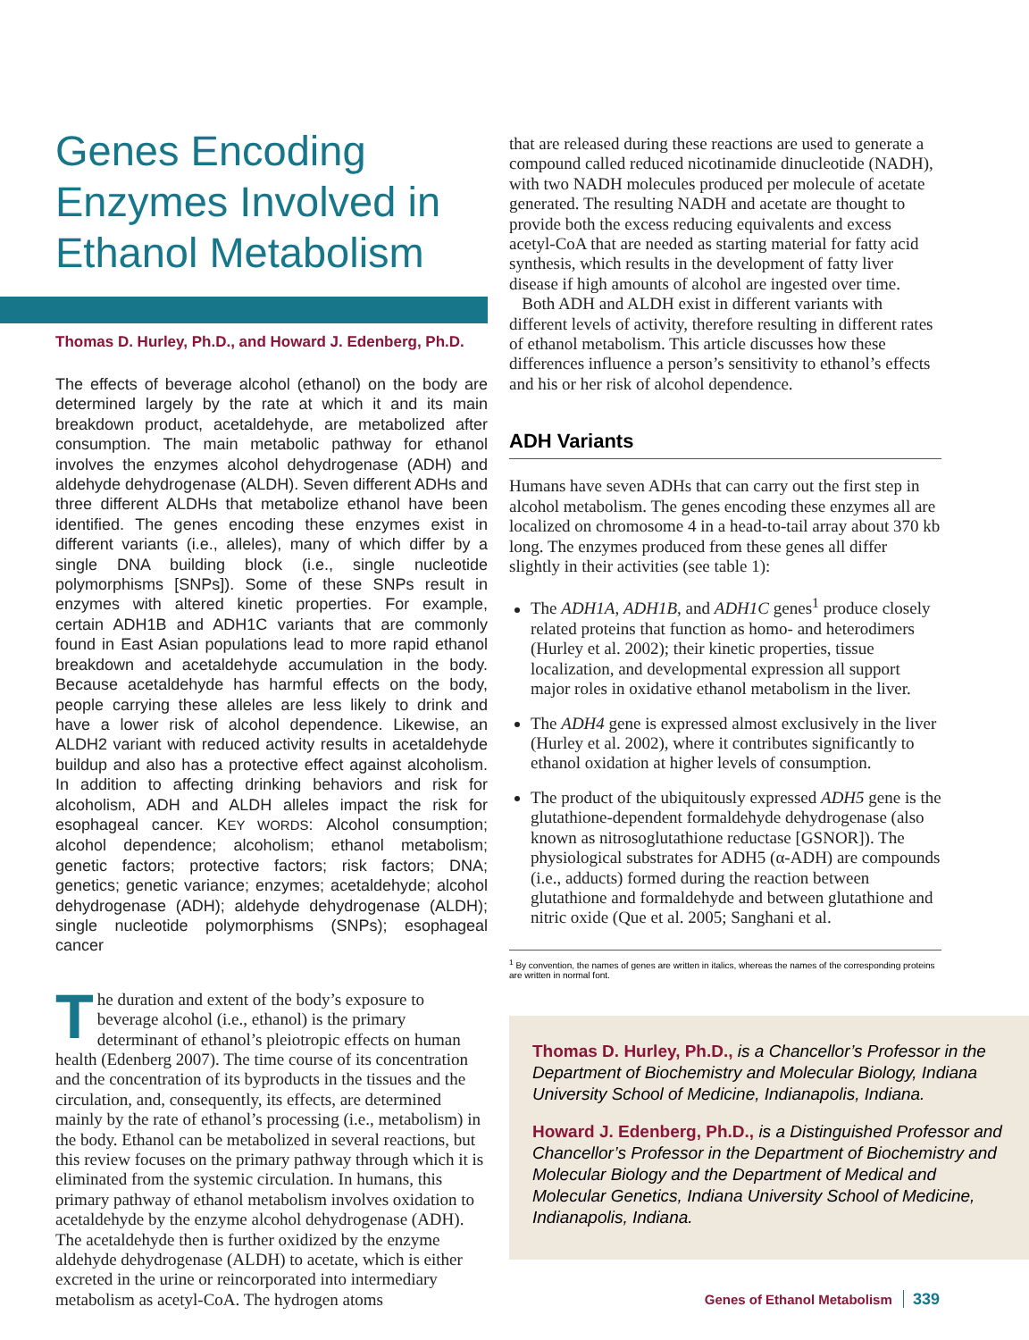Genes Encoding Enzymes Involved in Ethanol Metabolism
Thomas D. Hurley, Ph.D., and Howard J. Edenberg, Ph.D.
The effects of beverage alcohol (ethanol) on the body are determined largely by the rate at which it and its main breakdown product, acetaldehyde, are metabolized after consumption. The main metabolic pathway for ethanol involves the enzymes alcohol dehydrogenase (ADH) and aldehyde dehydrogenase (ALDH). Seven different ADHs and three different ALDHs that metabolize ethanol have been identified. The genes encoding these enzymes exist in different variants (i.e., alleles), many of which differ by a single DNA building block (i.e., single nucleotide polymorphisms [SNPs]). Some of these SNPs result in enzymes with altered kinetic properties. For example, certain ADH1B and ADH1C variants that are commonly found in East Asian populations lead to more rapid ethanol breakdown and acetaldehyde accumulation in the body. Because acetaldehyde has harmful effects on the body, people carrying these alleles are less likely to drink and have a lower risk of alcohol dependence. Likewise, an ALDH2 variant with reduced activity results in acetaldehyde buildup and also has a protective effect against alcoholism. In addition to affecting drinking behaviors and risk for alcoholism, ADH and ALDH alleles impact the risk for esophageal cancer. KEY WORDS: Alcohol consumption; alcohol dependence; alcoholism; ethanol metabolism; genetic factors; protective factors; risk factors; DNA; genetics; genetic variance; enzymes; acetaldehyde; alcohol dehydrogenase (ADH); aldehyde dehydrogenase (ALDH); single nucleotide polymorphisms (SNPs); esophageal cancer
The duration and extent of the body’s exposure to beverage alcohol (i.e., ethanol) is the primary determinant of ethanol’s pleiotropic effects on human health (Edenberg 2007). The time course of its concentration and the concentration of its byproducts in the tissues and the circulation, and, consequently, its effects, are determined mainly by the rate of ethanol’s processing (i.e., metabolism) in the body. Ethanol can be metabolized in several reactions, but this review focuses on the primary pathway through which it is eliminated from the systemic circulation. In humans, this primary pathway of ethanol metabolism involves oxidation to acetaldehyde by the enzyme alcohol dehydrogenase (ADH). The acetaldehyde then is further oxidized by the enzyme aldehyde dehydrogenase (ALDH) to acetate, which is either excreted in the urine or reincorporated into intermediary metabolism as acetyl-CoA. The hydrogen atoms
that are released during these reactions are used to generate a compound called reduced nicotinamide dinucleotide (NADH), with two NADH molecules produced per molecule of acetate generated. The resulting NADH and acetate are thought to provide both the excess reducing equivalents and excess acetyl-CoA that are needed as starting material for fatty acid synthesis, which results in the development of fatty liver disease if high amounts of alcohol are ingested over time.
Both ADH and ALDH exist in different variants with different levels of activity, therefore resulting in different rates of ethanol metabolism. This article discusses how these differences influence a person’s sensitivity to ethanol’s effects and his or her risk of alcohol dependence.
ADH Variants
Humans have seven ADHs that can carry out the first step in alcohol metabolism. The genes encoding these enzymes all are localized on chromosome 4 in a head-to-tail array about 370 kb long. The enzymes produced from these genes all differ slightly in their activities (see table 1):
The ADH1A, ADH1B, and ADH1C genes<sup>1</sup> produce closely related proteins that function as homo- and heterodimers (Hurley et al. 2002); their kinetic properties, tissue localization, and developmental expression all support major roles in oxidative ethanol metabolism in the liver.
The ADH4 gene is expressed almost exclusively in the liver (Hurley et al. 2002), where it contributes significantly to ethanol oxidation at higher levels of consumption.
The product of the ubiquitously expressed ADH5 gene is the glutathione-dependent formaldehyde dehydrogenase (also known as nitrosoglutathione reductase [GSNOR]). The physiological substrates for ADH5 (α-ADH) are compounds (i.e., adducts) formed during the reaction between glutathione and formaldehyde and between glutathione and nitric oxide (Que et al. 2005; Sanghani et al.
<sup>1</sup> By convention, the names of genes are written in italics, whereas the names of the corresponding proteins are written in normal font.
Thomas D. Hurley, Ph.D., is a Chancellor’s Professor in the Department of Biochemistry and Molecular Biology, Indiana University School of Medicine, Indianapolis, Indiana.
Howard J. Edenberg, Ph.D., is a Distinguished Professor and Chancellor’s Professor in the Department of Biochemistry and Molecular Biology and the Department of Medical and Molecular Genetics, Indiana University School of Medicine, Indianapolis, Indiana.
Genes of Ethanol Metabolism 339